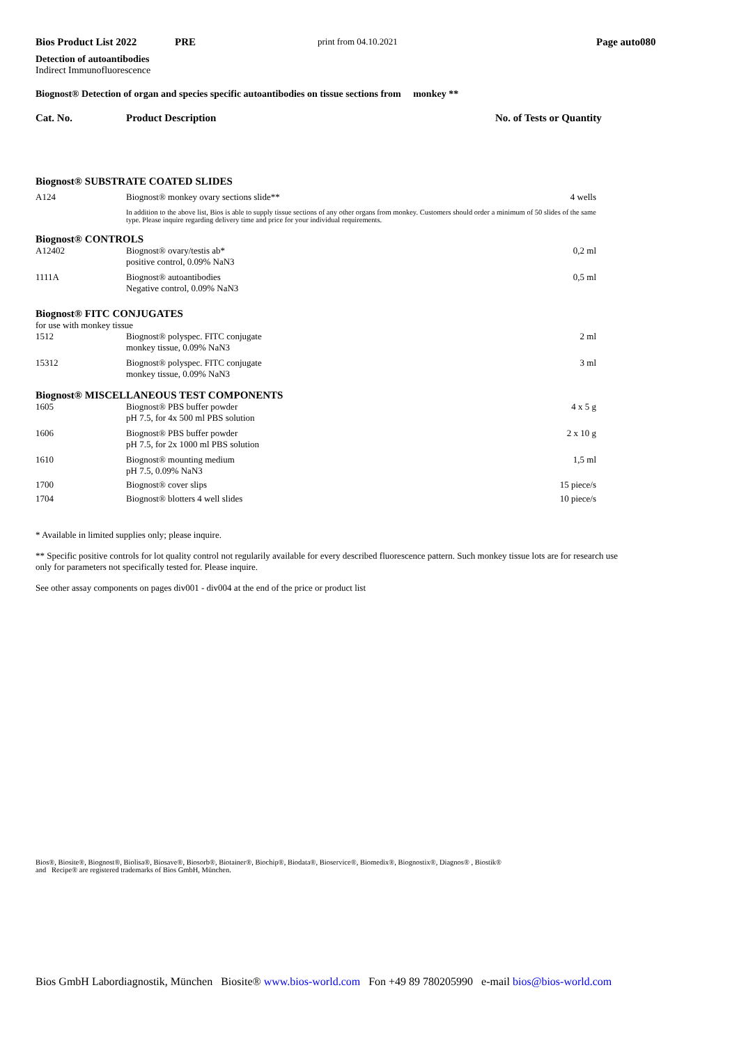Bios Product List 2022 PRE print from 04.10.2021 Page auto080
Detection of autoantibodies
Indirect Immunofluorescence
Biognost® Detection of organ and species specific autoantibodies on tissue sections from monkey **
Cat. No. Product Description No. of Tests or Quantity
| Biognost® SUBSTRATE COATED SLIDES | | |
| A124 | Biognost® monkey ovary sections slide** | 4 wells |
| | In addition to the above list, Bios is able to supply tissue sections of any other organs from monkey. Customers should order a minimum of 50 slides of the same type. Please inquire regarding delivery time and price for your individual requirements. | |
| Biognost® CONTROLS | | |
| A12402 | Biognost® ovary/testis ab* positive control, 0.09% NaN3 | 0,2 ml |
| 1111A | Biognost® autoantibodies Negative control, 0.09% NaN3 | 0,5 ml |
| Biognost® FITC CONJUGATES | | |
| for use with monkey tissue | | |
| 1512 | Biognost® polyspec. FITC conjugate monkey tissue, 0.09% NaN3 | 2 ml |
| 15312 | Biognost® polyspec. FITC conjugate monkey tissue, 0.09% NaN3 | 3 ml |
| Biognost® MISCELLANEOUS TEST COMPONENTS | | |
| 1605 | Biognost® PBS buffer powder pH 7.5, for 4x 500 ml PBS solution | 4 x 5 g |
| 1606 | Biognost® PBS buffer powder pH 7.5, for 2x 1000 ml PBS solution | 2 x 10 g |
| 1610 | Biognost® mounting medium pH 7.5, 0.09% NaN3 | 1,5 ml |
| 1700 | Biognost® cover slips | 15 piece/s |
| 1704 | Biognost® blotters 4 well slides | 10 piece/s |
* Available in limited supplies only; please inquire.
** Specific positive controls for lot quality control not regularily available for every described fluorescence pattern. Such monkey tissue lots are for research use only for parameters not specifically tested for. Please inquire.
See other assay components on pages div001 - div004 at the end of the price or product list
Bios®, Biosite®, Biognost®, Biolisa®, Biosave®, Biosorb®, Biotainer®, Biochip®, Biodata®, Bioservice®, Biomedix®, Biognostix®, Diagnos® , Biostik®
and Recipe® are registered trademarks of Bios GmbH, München.
Bios GmbH Labordiagnostik, München Biosite® www.bios-world.com Fon +49 89 780205990 e-mail bios@bios-world.com